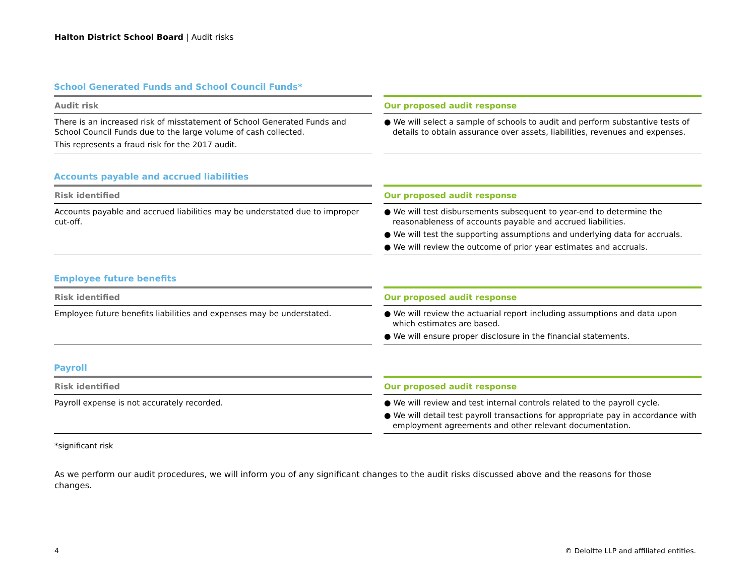Halton District School Board | Audit risks
School Generated Funds and School Council Funds*
Audit risk
There is an increased risk of misstatement of School Generated Funds and School Council Funds due to the large volume of cash collected.
This represents a fraud risk for the 2017 audit.
Our proposed audit response
● We will select a sample of schools to audit and perform substantive tests of details to obtain assurance over assets, liabilities, revenues and expenses.
Accounts payable and accrued liabilities
Risk identified
Accounts payable and accrued liabilities may be understated due to improper cut-off.
Our proposed audit response
● We will test disbursements subsequent to year-end to determine the reasonableness of accounts payable and accrued liabilities.
● We will test the supporting assumptions and underlying data for accruals.
● We will review the outcome of prior year estimates and accruals.
Employee future benefits
Risk identified
Employee future benefits liabilities and expenses may be understated.
Our proposed audit response
● We will review the actuarial report including assumptions and data upon which estimates are based.
● We will ensure proper disclosure in the financial statements.
Payroll
Risk identified
Payroll expense is not accurately recorded.
Our proposed audit response
● We will review and test internal controls related to the payroll cycle.
● We will detail test payroll transactions for appropriate pay in accordance with employment agreements and other relevant documentation.
*significant risk
As we perform our audit procedures, we will inform you of any significant changes to the audit risks discussed above and the reasons for those changes.
4
© Deloitte LLP and affiliated entities.